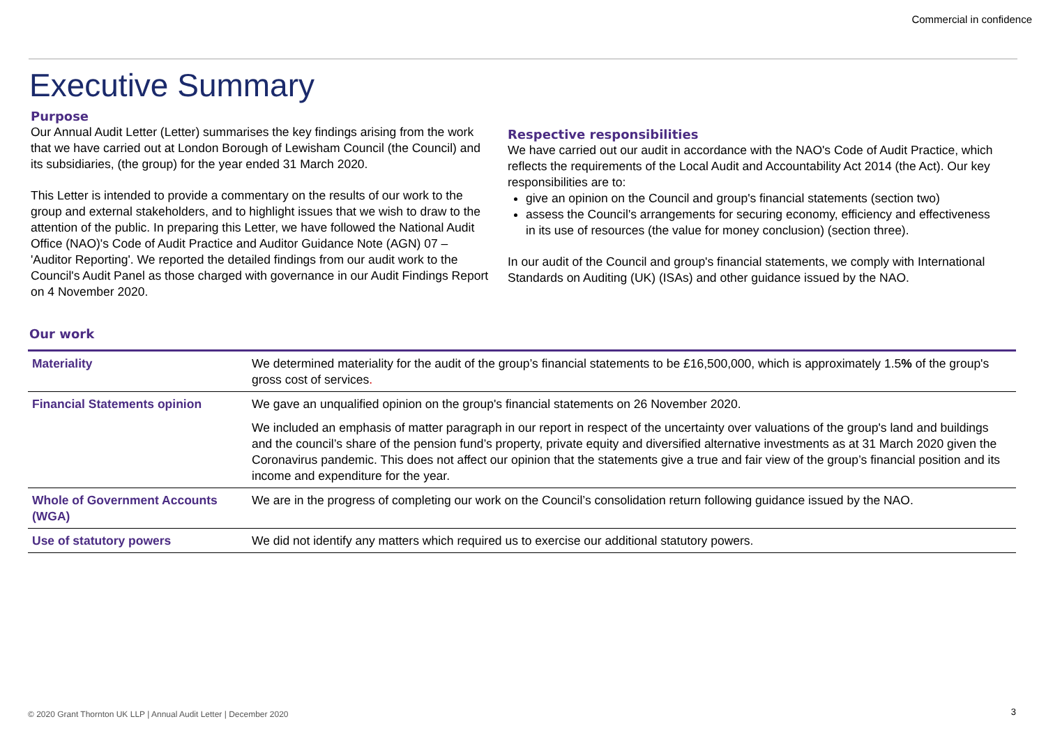Commercial in confidence
Executive Summary
Purpose
Our Annual Audit Letter (Letter) summarises the key findings arising from the work that we have carried out at London Borough of Lewisham Council (the Council) and its subsidiaries, (the group) for the year ended 31 March 2020.
This Letter is intended to provide a commentary on the results of our work to the group and external stakeholders, and to highlight issues that we wish to draw to the attention of the public. In preparing this Letter, we have followed the National Audit Office (NAO)'s Code of Audit Practice and Auditor Guidance Note (AGN) 07 – 'Auditor Reporting'. We reported the detailed findings from our audit work to the Council's Audit Panel as those charged with governance in our Audit Findings Report on 4 November 2020.
Respective responsibilities
We have carried out our audit in accordance with the NAO's Code of Audit Practice, which reflects the requirements of the Local Audit and Accountability Act 2014 (the Act). Our key responsibilities are to:
give an opinion on the Council and group's financial statements (section two)
assess the Council's arrangements for securing economy, efficiency and effectiveness in its use of resources (the value for money conclusion) (section three).
In our audit of the Council and group's financial statements, we comply with International Standards on Auditing (UK) (ISAs) and other guidance issued by the NAO.
Our work
| Materiality | We determined materiality for the audit of the group’s financial statements to be £16,500,000, which is approximately 1.5 % of the group's gross cost of services . |
| Financial Statements opinion | We gave an unqualified opinion on the group's financial statements on 26 November 2020. |
| | We included an emphasis of matter paragraph in our report in respect of the uncertainty over valuations of the group's land and buildings and the council’s share of the pension fund’s property, private equity and diversified alternative investments as at 31 March 2020 given the Coronavirus pandemic. This does not affect our opinion that the statements give a true and fair view of the group’s financial position and its income and expenditure for the year. |
| Whole of Government Accounts (WGA) | We are in the progress of completing our work on the Council’s consolidation return following guidance issued by the NAO. |
| Use of statutory powers | We did not identify any matters which required us to exercise our additional statutory powers. |
© 2020 Grant Thornton UK LLP | Annual Audit Letter | December 2020
3